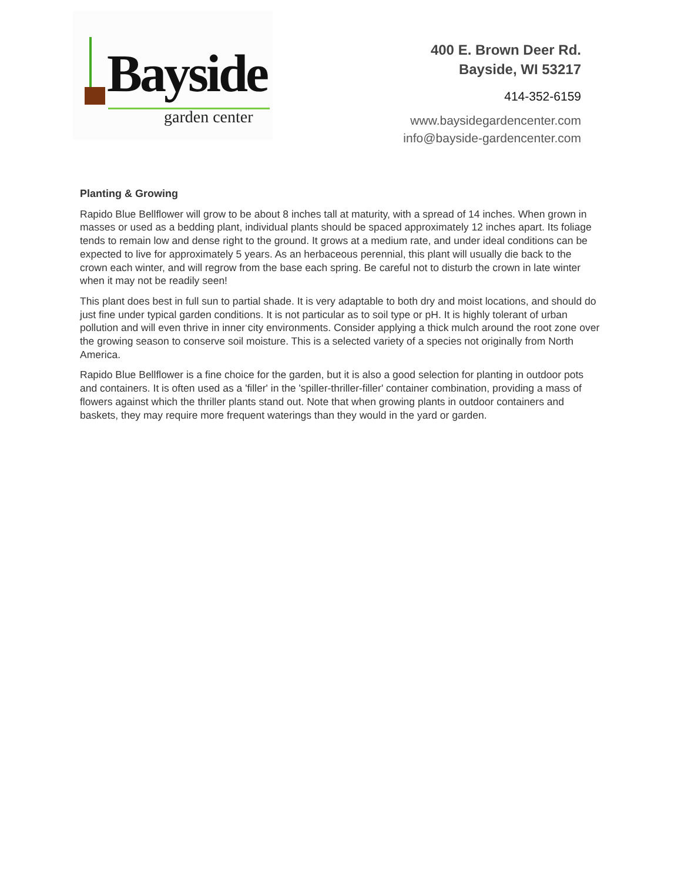Bayside
garden center
400 E. Brown Deer Rd.
Bayside, WI 53217
414-352-6159
www.baysidegardencenter.com
info@bayside-gardencenter.com
Planting & Growing
Rapido Blue Bellflower will grow to be about 8 inches tall at maturity, with a spread of 14 inches. When grown in masses or used as a bedding plant, individual plants should be spaced approximately 12 inches apart. Its foliage tends to remain low and dense right to the ground. It grows at a medium rate, and under ideal conditions can be expected to live for approximately 5 years. As an herbaceous perennial, this plant will usually die back to the crown each winter, and will regrow from the base each spring. Be careful not to disturb the crown in late winter when it may not be readily seen!
This plant does best in full sun to partial shade. It is very adaptable to both dry and moist locations, and should do just fine under typical garden conditions. It is not particular as to soil type or pH. It is highly tolerant of urban pollution and will even thrive in inner city environments. Consider applying a thick mulch around the root zone over the growing season to conserve soil moisture. This is a selected variety of a species not originally from North America.
Rapido Blue Bellflower is a fine choice for the garden, but it is also a good selection for planting in outdoor pots and containers. It is often used as a 'filler' in the 'spiller-thriller-filler' container combination, providing a mass of flowers against which the thriller plants stand out. Note that when growing plants in outdoor containers and baskets, they may require more frequent waterings than they would in the yard or garden.